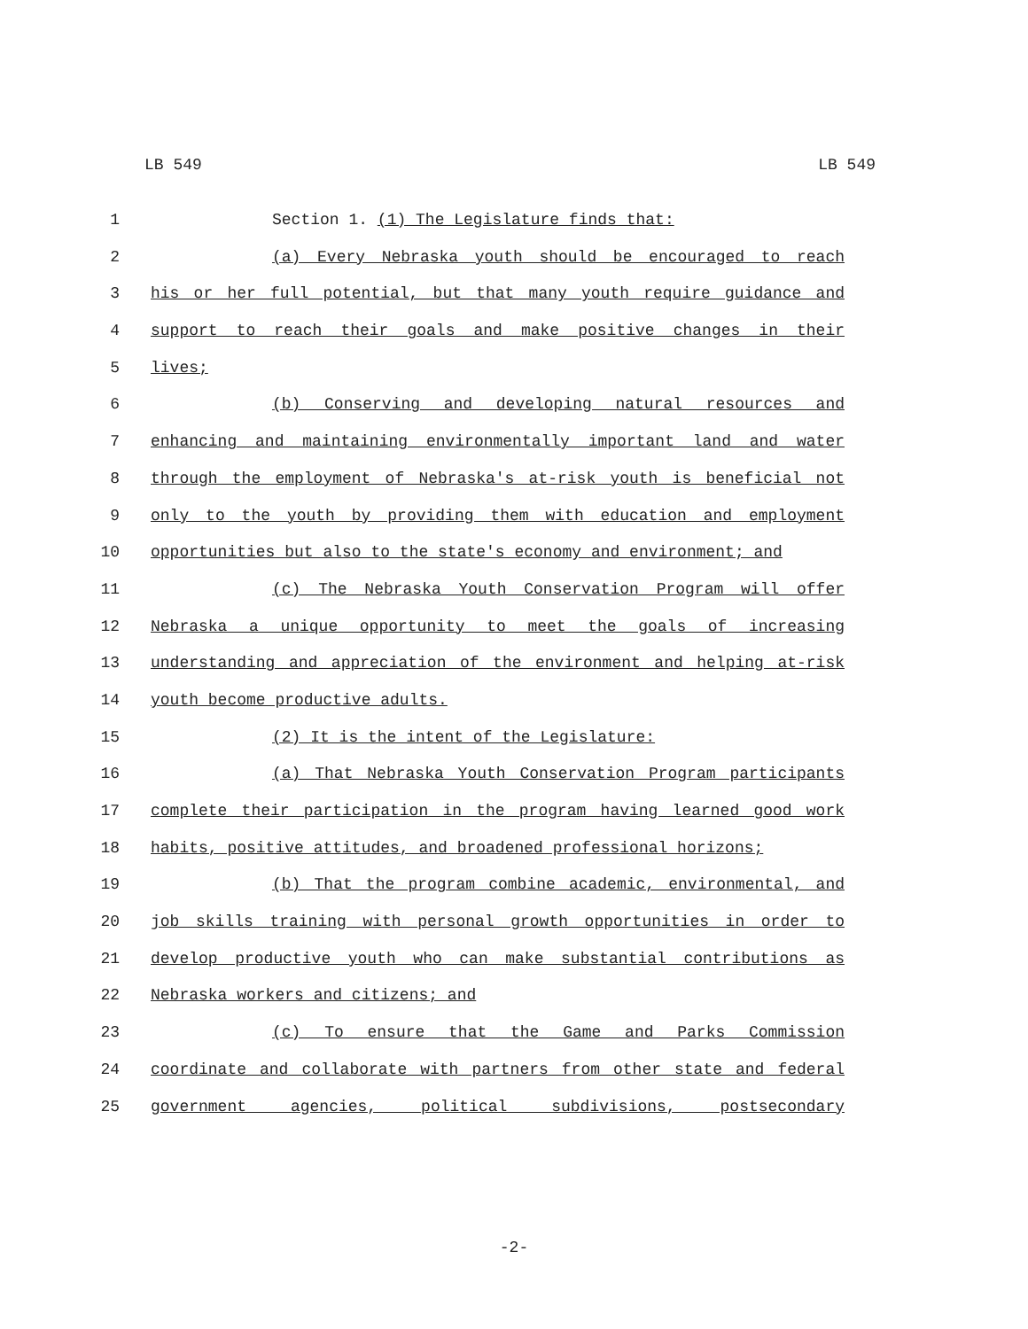LB 549 LB 549
1 Section 1. (1) The Legislature finds that:
2 (a) Every Nebraska youth should be encouraged to reach
3 his or her full potential, but that many youth require guidance and
4 support to reach their goals and make positive changes in their
5 lives;
6 (b) Conserving and developing natural resources and
7 enhancing and maintaining environmentally important land and water
8 through the employment of Nebraska's at-risk youth is beneficial not
9 only to the youth by providing them with education and employment
10 opportunities but also to the state's economy and environment; and
11 (c) The Nebraska Youth Conservation Program will offer
12 Nebraska a unique opportunity to meet the goals of increasing
13 understanding and appreciation of the environment and helping at-risk
14 youth become productive adults.
15 (2) It is the intent of the Legislature:
16 (a) That Nebraska Youth Conservation Program participants
17 complete their participation in the program having learned good work
18 habits, positive attitudes, and broadened professional horizons;
19 (b) That the program combine academic, environmental, and
20 job skills training with personal growth opportunities in order to
21 develop productive youth who can make substantial contributions as
22 Nebraska workers and citizens; and
23 (c) To ensure that the Game and Parks Commission
24 coordinate and collaborate with partners from other state and federal
25 government agencies, political subdivisions, postsecondary
-2-